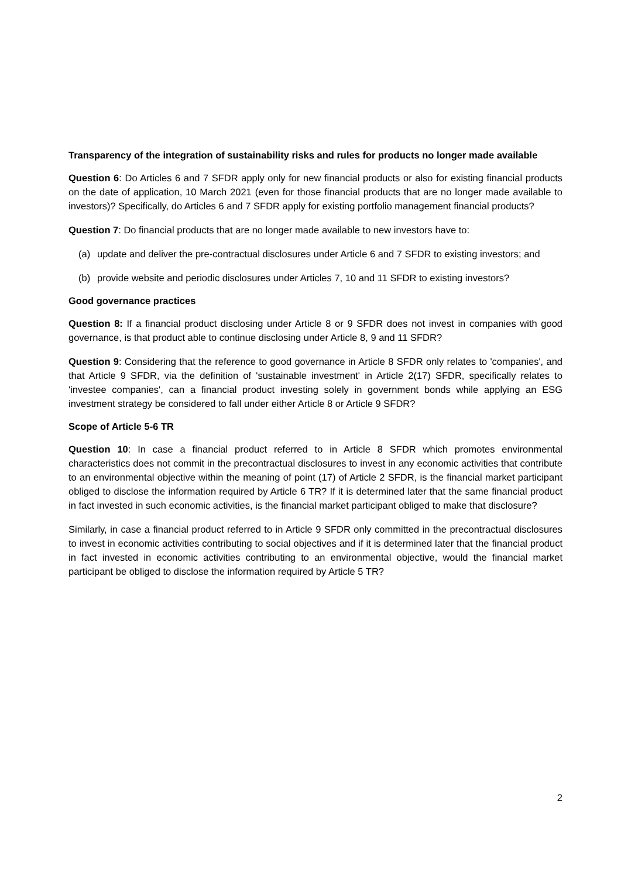Transparency of the integration of sustainability risks and rules for products no longer made available
Question 6: Do Articles 6 and 7 SFDR apply only for new financial products or also for existing financial products on the date of application, 10 March 2021 (even for those financial products that are no longer made available to investors)? Specifically, do Articles 6 and 7 SFDR apply for existing portfolio management financial products?
Question 7: Do financial products that are no longer made available to new investors have to:
(a) update and deliver the pre-contractual disclosures under Article 6 and 7 SFDR to existing investors; and
(b) provide website and periodic disclosures under Articles 7, 10 and 11 SFDR to existing investors?
Good governance practices
Question 8: If a financial product disclosing under Article 8 or 9 SFDR does not invest in companies with good governance, is that product able to continue disclosing under Article 8, 9 and 11 SFDR?
Question 9: Considering that the reference to good governance in Article 8 SFDR only relates to 'companies', and that Article 9 SFDR, via the definition of 'sustainable investment' in Article 2(17) SFDR, specifically relates to 'investee companies', can a financial product investing solely in government bonds while applying an ESG investment strategy be considered to fall under either Article 8 or Article 9 SFDR?
Scope of Article 5-6 TR
Question 10: In case a financial product referred to in Article 8 SFDR which promotes environmental characteristics does not commit in the precontractual disclosures to invest in any economic activities that contribute to an environmental objective within the meaning of point (17) of Article 2 SFDR, is the financial market participant obliged to disclose the information required by Article 6 TR? If it is determined later that the same financial product in fact invested in such economic activities, is the financial market participant obliged to make that disclosure?
Similarly, in case a financial product referred to in Article 9 SFDR only committed in the precontractual disclosures to invest in economic activities contributing to social objectives and if it is determined later that the financial product in fact invested in economic activities contributing to an environmental objective, would the financial market participant be obliged to disclose the information required by Article 5 TR?
2